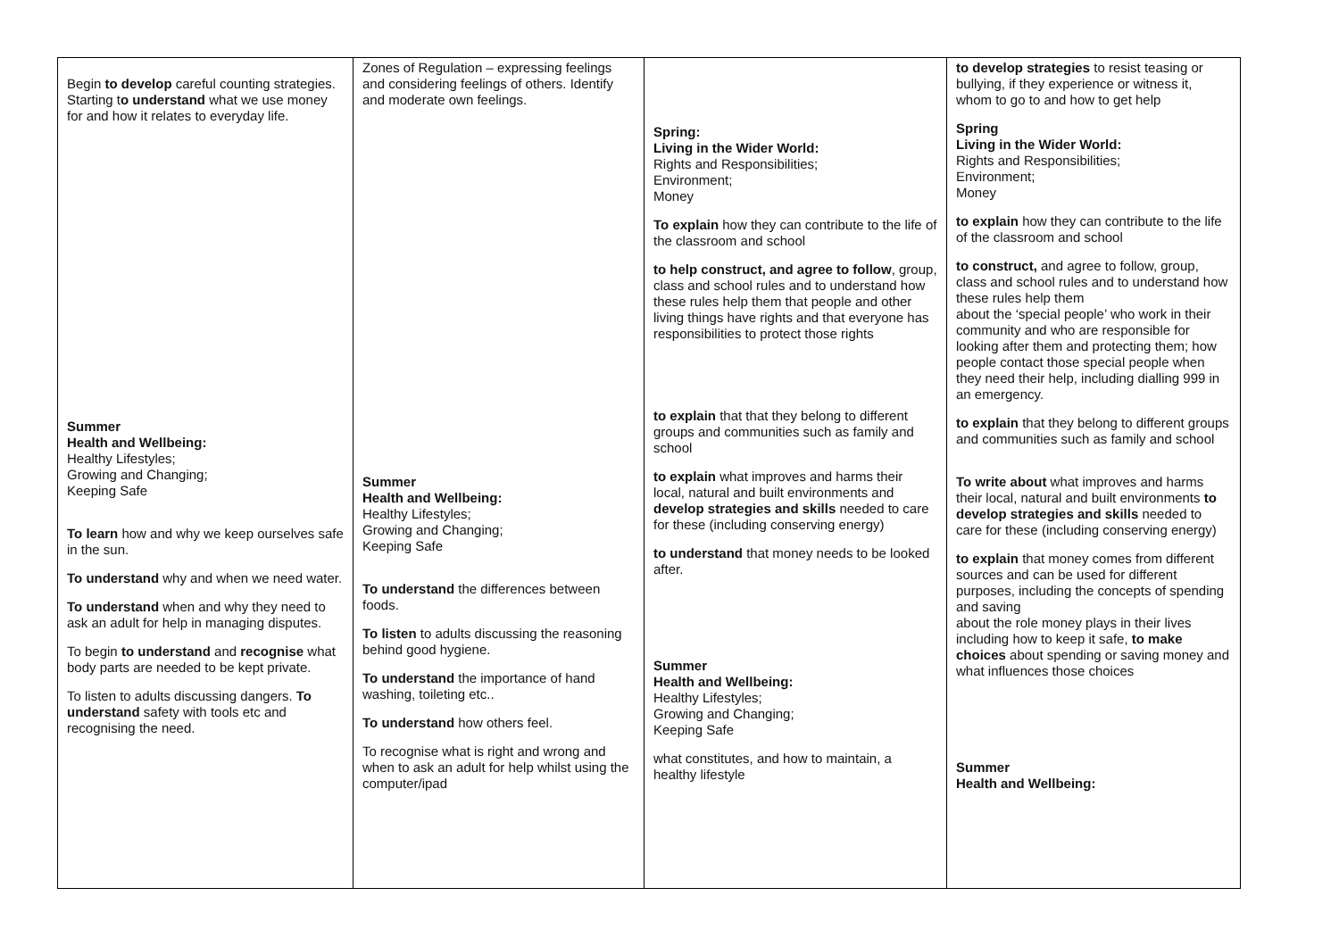| Begin to develop careful counting strategies. Starting t o understand what we use money for and how it relates to everyday life. Summer Health and Wellbeing: Healthy Lifestyles; Growing and Changing; Keeping Safe To learn how and why we keep ourselves safe in the sun. To understand why and when we need water. To understand when and why they need to ask an adult for help in managing disputes. To begin to understand and recognise what body parts are needed to be kept private. To listen to adults discussing dangers. To understand safety with tools etc and recognising the need. | Zones of Regulation – expressing feelings and considering feelings of others. Identify and moderate own feelings. Summer Health and Wellbeing: Healthy Lifestyles; Growing and Changing; Keeping Safe To understand the differences between foods. To listen to adults discussing the reasoning behind good hygiene. To understand the importance of hand washing, toileting etc.. To understand how others feel. To recognise what is right and wrong and when to ask an adult for help whilst using the computer/ipad | Spring: Living in the Wider World: Rights and Responsibilities; Environment; Money To explain how they can contribute to the life of the classroom and school to help construct, and agree to follow , group, class and school rules and to understand how these rules help them that people and other living things have rights and that everyone has responsibilities to protect those rights to explain that that they belong to different groups and communities such as family and school to explain what improves and harms their local, natural and built environments and develop strategies and skills needed to care for these (including conserving energy) to understand that money needs to be looked after. Summer Health and Wellbeing: Healthy Lifestyles; Growing and Changing; Keeping Safe what constitutes, and how to maintain, a healthy lifestyle | to develop strategies to resist teasing or bullying, if they experience or witness it, whom to go to and how to get help Spring Living in the Wider World: Rights and Responsibilities; Environment; Money to explain how they can contribute to the life of the classroom and school to construct, and agree to follow, group, class and school rules and to understand how these rules help them about the ‘special people’ who work in their community and who are responsible for looking after them and protecting them; how people contact those special people when they need their help, including dialling 999 in an emergency. to explain that they belong to different groups and communities such as family and school To write about what improves and harms their local, natural and built environments to develop strategies and skills needed to care for these (including conserving energy) to explain that money comes from different sources and can be used for different purposes, including the concepts of spending and saving about the role money plays in their lives including how to keep it safe, to make choices about spending or saving money and what influences those choices Summer Health and Wellbeing: |